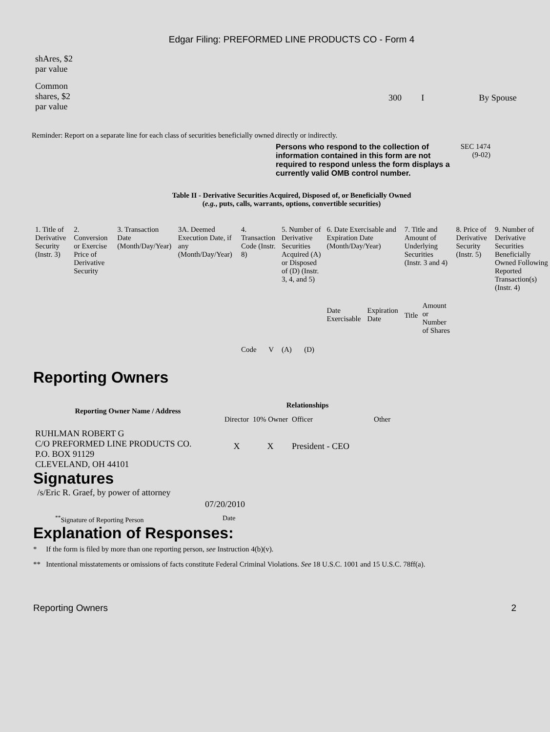Edgar Filing: PREFORMED LINE PRODUCTS CO - Form 4
| shAres, $2 par value | | | |
| Common shares, $2 par value | 300 | I | By Spouse |
Reminder: Report on a separate line for each class of securities beneficially owned directly or indirectly.
Persons who respond to the collection of information contained in this form are not required to respond unless the form displays a currently valid OMB control number.
SEC 1474
(9-02)
Table II - Derivative Securities Acquired, Disposed of, or Beneficially Owned
(e.g., puts, calls, warrants, options, convertible securities)
| 1. Title of Derivative Security (Instr. 3) | 2. Conversion or Exercise Price of Derivative Security | 3. Transaction Date (Month/Day/Year) | 3A. Deemed Execution Date, if any (Month/Day/Year) | 4. Transaction Code (Instr. 8) | | 5. Number of Derivative Securities Acquired (A) or Disposed of (D) (Instr. 3, 4, and 5) | | 6. Date Exercisable and Expiration Date (Month/Day/Year) | | 7. Title and Amount of Underlying Securities (Instr. 3 and 4) | | 8. Price of Derivative Security (Instr. 5) | 9. Number of Derivative Securities Beneficially Owned Following Reported Transaction(s) (Instr. 4) |
| | | | | Code | V | (A) | (D) | Date Exercisable | Expiration Date | Title | Amount or Number of Shares | | |
Reporting Owners
| Reporting Owner Name / Address | Relationships | | | |
| --- | --- | --- | --- | --- |
| | Director | 10% Owner | Officer | Other |
| RUHLMAN ROBERT G C/O PREFORMED LINE PRODUCTS CO. P.O. BOX 91129 CLEVELAND, OH 44101 | X | X | President - CEO | |
Signatures
| /s/Eric R. Graef, by power of attorney | 07/20/2010 |
| <sup>**</sup> Signature of Reporting Person | Date |
Explanation of Responses:
* If the form is filed by more than one reporting person, see Instruction 4(b)(v).
** Intentional misstatements or omissions of facts constitute Federal Criminal Violations. See 18 U.S.C. 1001 and 15 U.S.C. 78ff(a).
Reporting Owners 2